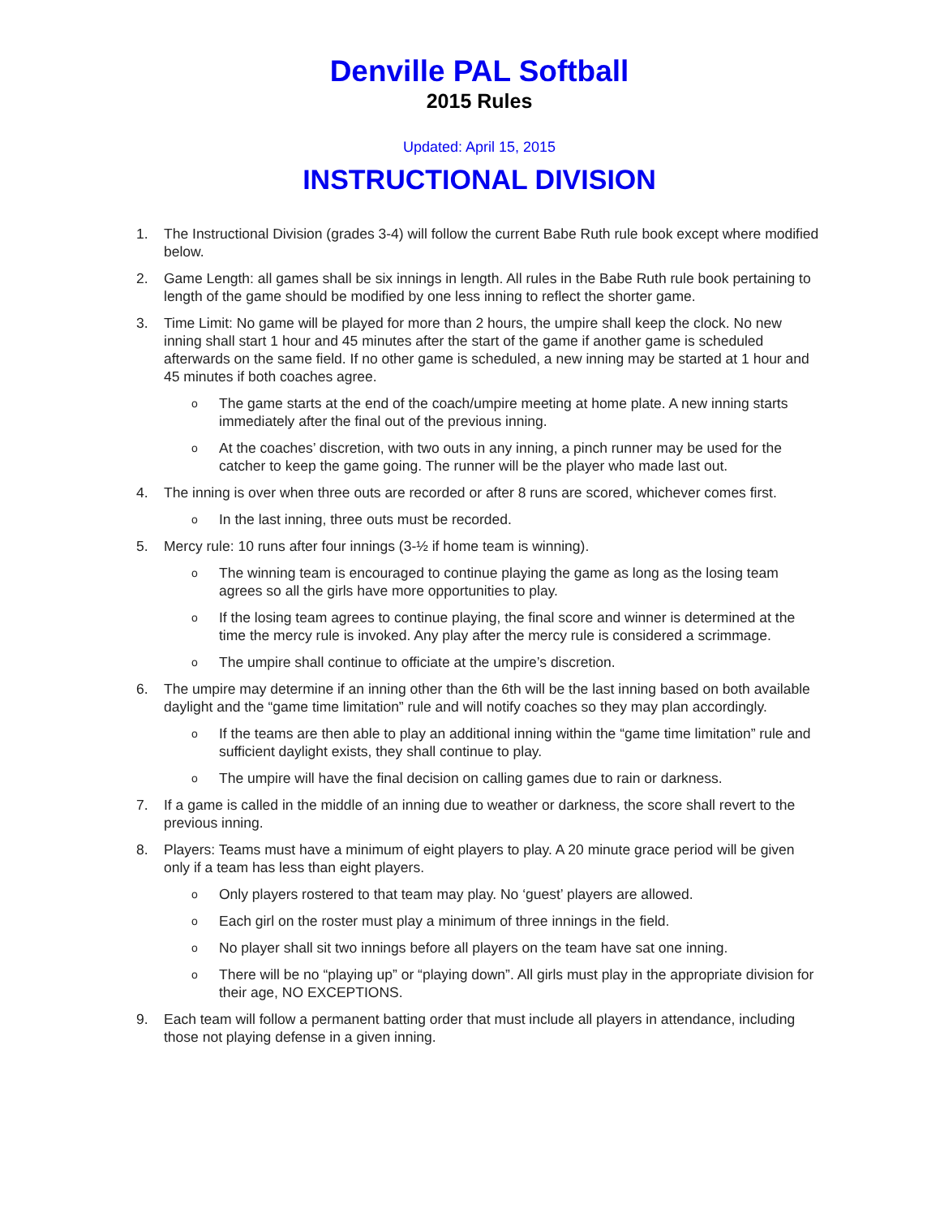Denville PAL Softball
2015 Rules
Updated: April 15, 2015
INSTRUCTIONAL DIVISION
1. The Instructional Division (grades 3-4) will follow the current Babe Ruth rule book except where modified below.
2. Game Length: all games shall be six innings in length. All rules in the Babe Ruth rule book pertaining to length of the game should be modified by one less inning to reflect the shorter game.
3. Time Limit: No game will be played for more than 2 hours, the umpire shall keep the clock. No new inning shall start 1 hour and 45 minutes after the start of the game if another game is scheduled afterwards on the same field. If no other game is scheduled, a new inning may be started at 1 hour and 45 minutes if both coaches agree.
o The game starts at the end of the coach/umpire meeting at home plate. A new inning starts immediately after the final out of the previous inning.
o At the coaches’ discretion, with two outs in any inning, a pinch runner may be used for the catcher to keep the game going. The runner will be the player who made last out.
4. The inning is over when three outs are recorded or after 8 runs are scored, whichever comes first.
o In the last inning, three outs must be recorded.
5. Mercy rule: 10 runs after four innings (3-½ if home team is winning).
o The winning team is encouraged to continue playing the game as long as the losing team agrees so all the girls have more opportunities to play.
o If the losing team agrees to continue playing, the final score and winner is determined at the time the mercy rule is invoked. Any play after the mercy rule is considered a scrimmage.
o The umpire shall continue to officiate at the umpire’s discretion.
6. The umpire may determine if an inning other than the 6th will be the last inning based on both available daylight and the “game time limitation” rule and will notify coaches so they may plan accordingly.
o If the teams are then able to play an additional inning within the “game time limitation” rule and sufficient daylight exists, they shall continue to play.
o The umpire will have the final decision on calling games due to rain or darkness.
7. If a game is called in the middle of an inning due to weather or darkness, the score shall revert to the previous inning.
8. Players: Teams must have a minimum of eight players to play. A 20 minute grace period will be given only if a team has less than eight players.
o Only players rostered to that team may play. No ‘guest’ players are allowed.
o Each girl on the roster must play a minimum of three innings in the field.
o No player shall sit two innings before all players on the team have sat one inning.
o There will be no “playing up” or “playing down”. All girls must play in the appropriate division for their age, NO EXCEPTIONS.
9. Each team will follow a permanent batting order that must include all players in attendance, including those not playing defense in a given inning.